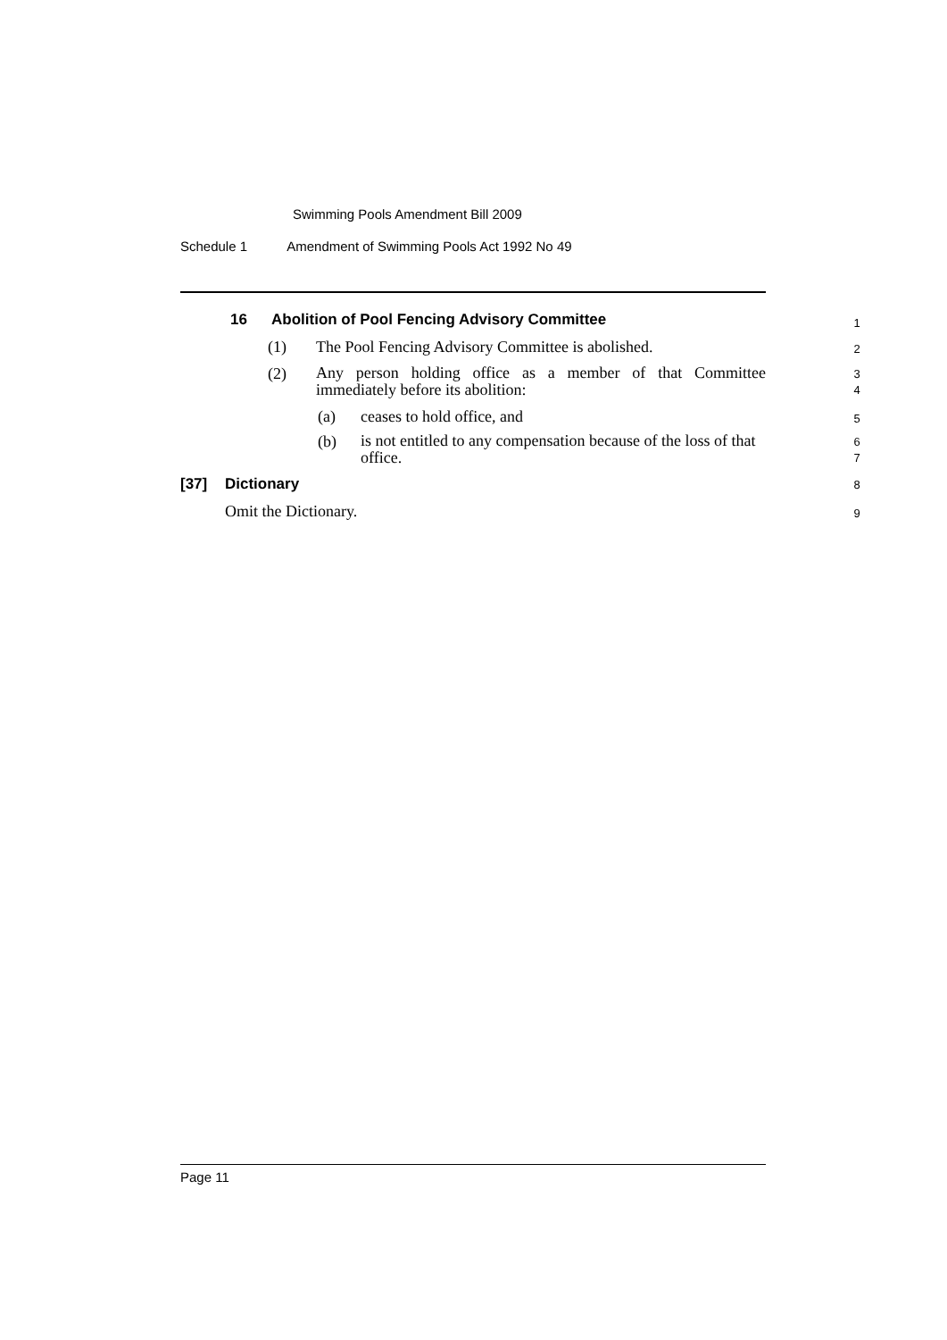Swimming Pools Amendment Bill 2009
Schedule 1 Amendment of Swimming Pools Act 1992 No 49
16 Abolition of Pool Fencing Advisory Committee 1
(1) The Pool Fencing Advisory Committee is abolished. 2
(2) Any person holding office as a member of that Committee immediately before its abolition: 3
4
(a) ceases to hold office, and 5
(b) is not entitled to any compensation because of the loss of that office. 6
7
[37] Dictionary 8
Omit the Dictionary. 9
Page 11